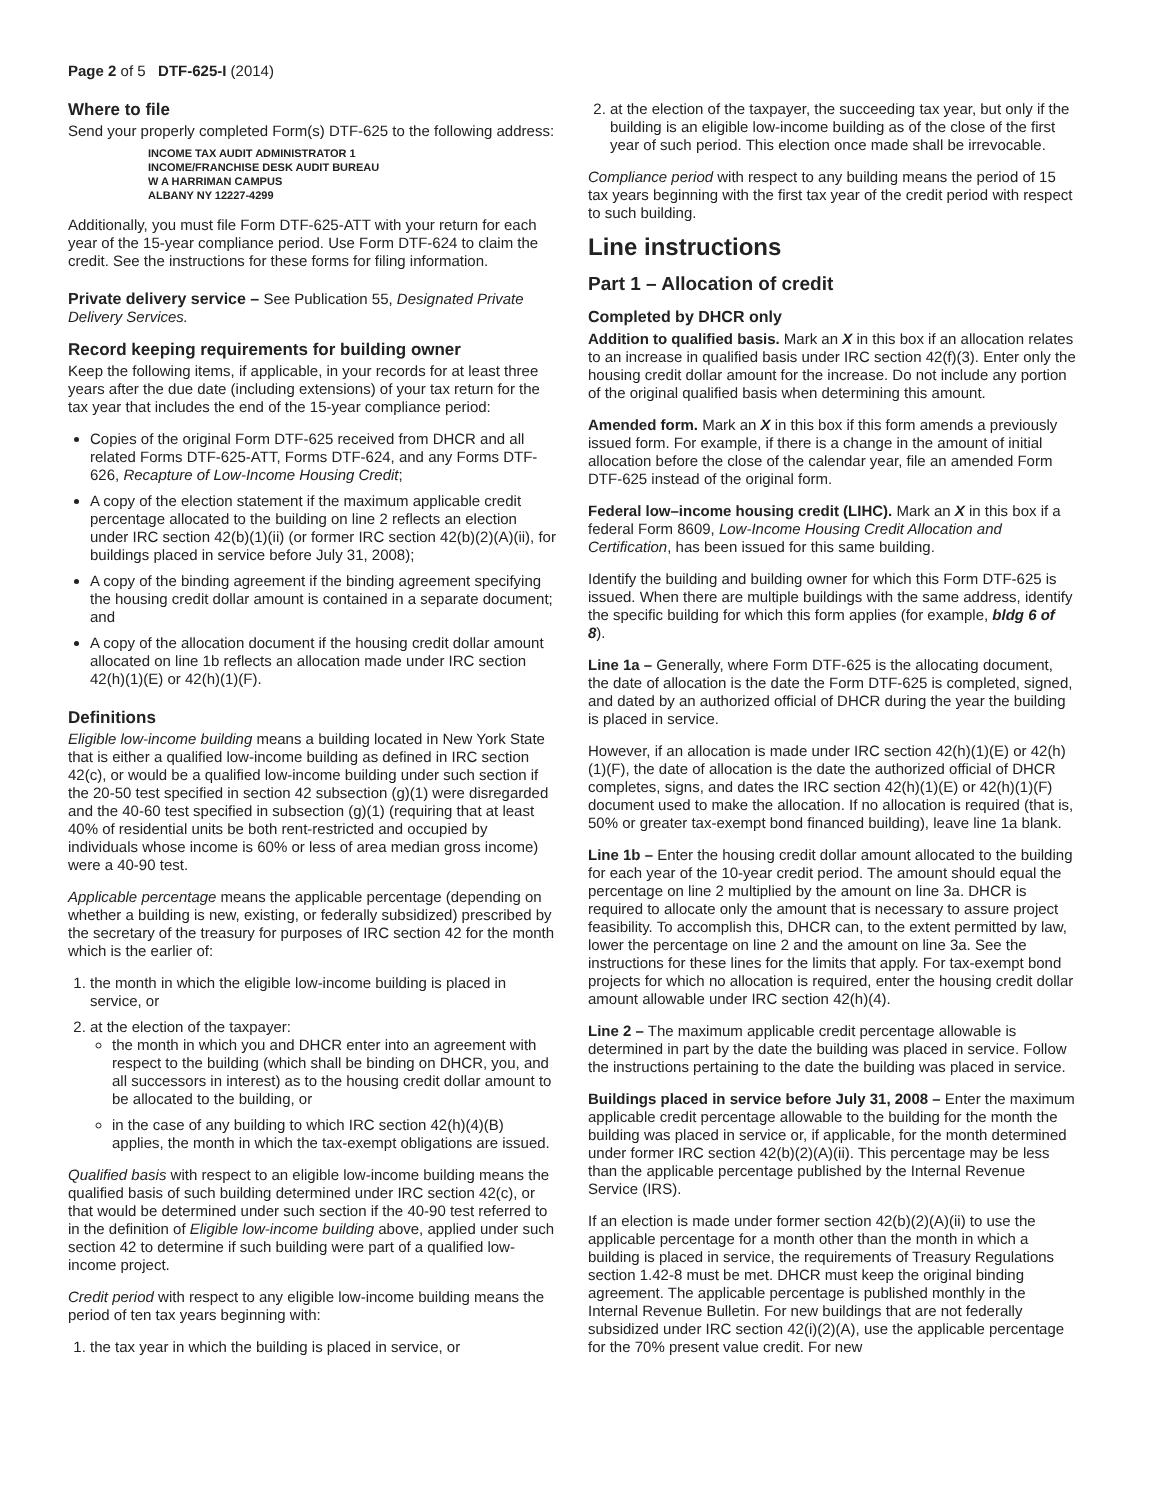Page 2 of 5 DTF-625-I (2014)
Where to file
Send your properly completed Form(s) DTF-625 to the following address:
INCOME TAX AUDIT ADMINISTRATOR 1
INCOME/FRANCHISE DESK AUDIT BUREAU
W A HARRIMAN CAMPUS
ALBANY NY 12227-4299
Additionally, you must file Form DTF-625-ATT with your return for each year of the 15-year compliance period. Use Form DTF-624 to claim the credit. See the instructions for these forms for filing information.
Private delivery service – See Publication 55, Designated Private Delivery Services.
Record keeping requirements for building owner
Keep the following items, if applicable, in your records for at least three years after the due date (including extensions) of your tax return for the tax year that includes the end of the 15-year compliance period:
Copies of the original Form DTF-625 received from DHCR and all related Forms DTF-625-ATT, Forms DTF-624, and any Forms DTF-626, Recapture of Low-Income Housing Credit;
A copy of the election statement if the maximum applicable credit percentage allocated to the building on line 2 reflects an election under IRC section 42(b)(1)(ii) (or former IRC section 42(b)(2)(A)(ii), for buildings placed in service before July 31, 2008);
A copy of the binding agreement if the binding agreement specifying the housing credit dollar amount is contained in a separate document; and
A copy of the allocation document if the housing credit dollar amount allocated on line 1b reflects an allocation made under IRC section 42(h)(1)(E) or 42(h)(1)(F).
Definitions
Eligible low-income building means a building located in New York State that is either a qualified low-income building as defined in IRC section 42(c), or would be a qualified low-income building under such section if the 20-50 test specified in section 42 subsection (g)(1) were disregarded and the 40-60 test specified in subsection (g)(1) (requiring that at least 40% of residential units be both rent-restricted and occupied by individuals whose income is 60% or less of area median gross income) were a 40-90 test.
Applicable percentage means the applicable percentage (depending on whether a building is new, existing, or federally subsidized) prescribed by the secretary of the treasury for purposes of IRC section 42 for the month which is the earlier of:
1. the month in which the eligible low-income building is placed in service, or
2. at the election of the taxpayer:
the month in which you and DHCR enter into an agreement with respect to the building (which shall be binding on DHCR, you, and all successors in interest) as to the housing credit dollar amount to be allocated to the building, or
in the case of any building to which IRC section 42(h)(4)(B) applies, the month in which the tax-exempt obligations are issued.
Qualified basis with respect to an eligible low-income building means the qualified basis of such building determined under IRC section 42(c), or that would be determined under such section if the 40-90 test referred to in the definition of Eligible low-income building above, applied under such section 42 to determine if such building were part of a qualified low-income project.
Credit period with respect to any eligible low-income building means the period of ten tax years beginning with:
1. the tax year in which the building is placed in service, or
2. at the election of the taxpayer, the succeeding tax year, but only if the building is an eligible low-income building as of the close of the first year of such period. This election once made shall be irrevocable.
Compliance period with respect to any building means the period of 15 tax years beginning with the first tax year of the credit period with respect to such building.
Line instructions
Part 1 – Allocation of credit
Completed by DHCR only
Addition to qualified basis. Mark an X in this box if an allocation relates to an increase in qualified basis under IRC section 42(f)(3). Enter only the housing credit dollar amount for the increase. Do not include any portion of the original qualified basis when determining this amount.
Amended form. Mark an X in this box if this form amends a previously issued form. For example, if there is a change in the amount of initial allocation before the close of the calendar year, file an amended Form DTF-625 instead of the original form.
Federal low–income housing credit (LIHC). Mark an X in this box if a federal Form 8609, Low-Income Housing Credit Allocation and Certification, has been issued for this same building.
Identify the building and building owner for which this Form DTF-625 is issued. When there are multiple buildings with the same address, identify the specific building for which this form applies (for example, bldg 6 of 8).
Line 1a – Generally, where Form DTF-625 is the allocating document, the date of allocation is the date the Form DTF-625 is completed, signed, and dated by an authorized official of DHCR during the year the building is placed in service.
However, if an allocation is made under IRC section 42(h)(1)(E) or 42(h)(1)(F), the date of allocation is the date the authorized official of DHCR completes, signs, and dates the IRC section 42(h)(1)(E) or 42(h)(1)(F) document used to make the allocation. If no allocation is required (that is, 50% or greater tax-exempt bond financed building), leave line 1a blank.
Line 1b – Enter the housing credit dollar amount allocated to the building for each year of the 10-year credit period. The amount should equal the percentage on line 2 multiplied by the amount on line 3a. DHCR is required to allocate only the amount that is necessary to assure project feasibility. To accomplish this, DHCR can, to the extent permitted by law, lower the percentage on line 2 and the amount on line 3a. See the instructions for these lines for the limits that apply. For tax-exempt bond projects for which no allocation is required, enter the housing credit dollar amount allowable under IRC section 42(h)(4).
Line 2 – The maximum applicable credit percentage allowable is determined in part by the date the building was placed in service. Follow the instructions pertaining to the date the building was placed in service.
Buildings placed in service before July 31, 2008 – Enter the maximum applicable credit percentage allowable to the building for the month the building was placed in service or, if applicable, for the month determined under former IRC section 42(b)(2)(A)(ii). This percentage may be less than the applicable percentage published by the Internal Revenue Service (IRS).
If an election is made under former section 42(b)(2)(A)(ii) to use the applicable percentage for a month other than the month in which a building is placed in service, the requirements of Treasury Regulations section 1.42-8 must be met. DHCR must keep the original binding agreement. The applicable percentage is published monthly in the Internal Revenue Bulletin. For new buildings that are not federally subsidized under IRC section 42(i)(2)(A), use the applicable percentage for the 70% present value credit. For new